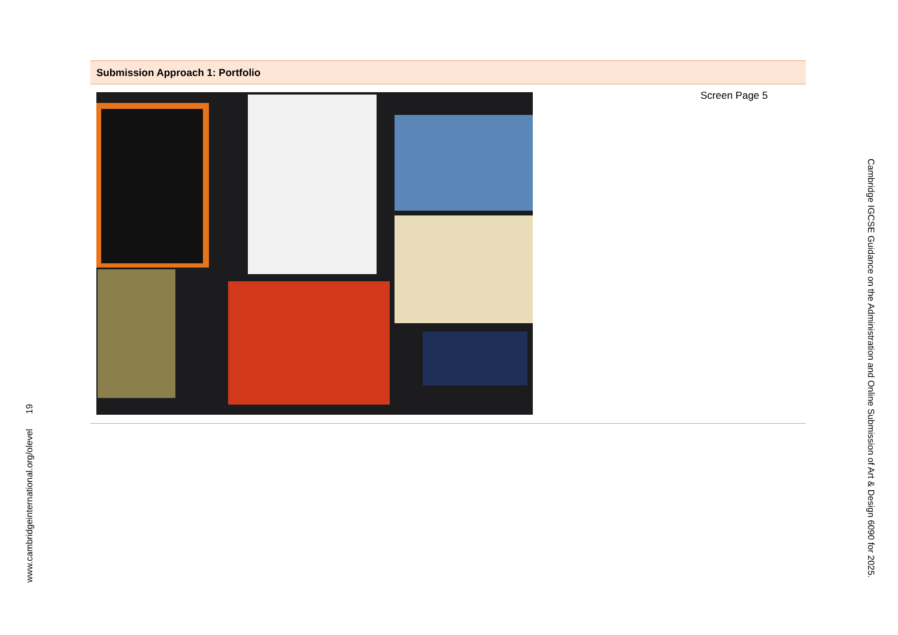Submission Approach 1: Portfolio
Screen Page 5
Cambridge IGCSE Guidance on the Administration and Online Submission of Art & Design 6090 for 2025.
www.cambridgeinternational.org/olevel 19